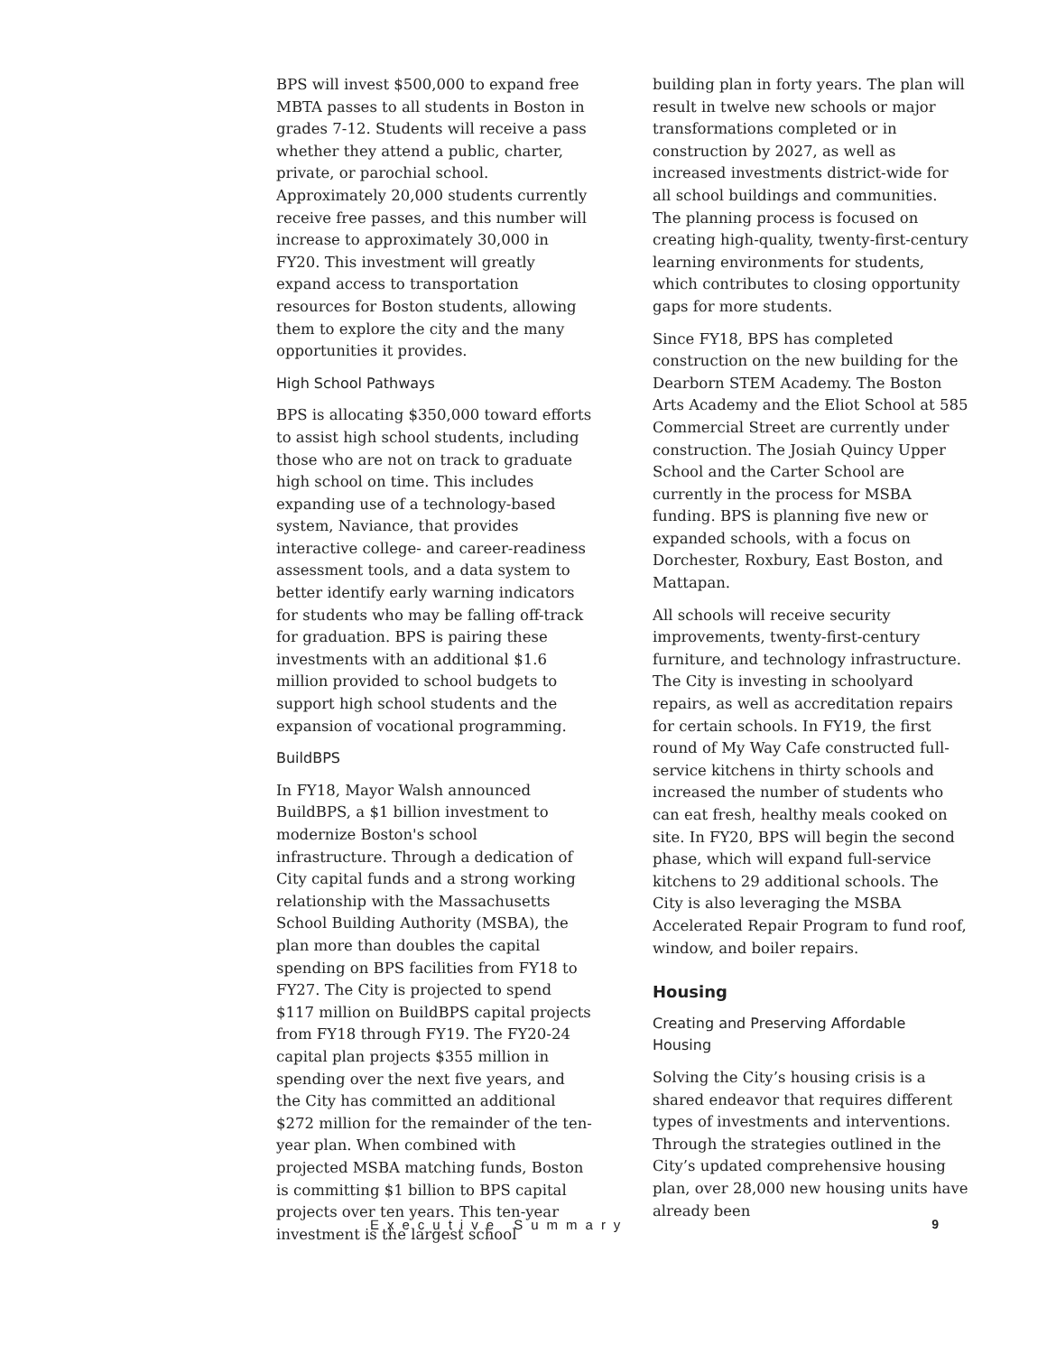BPS will invest $500,000 to expand free MBTA passes to all students in Boston in grades 7-12. Students will receive a pass whether they attend a public, charter, private, or parochial school. Approximately 20,000 students currently receive free passes, and this number will increase to approximately 30,000 in FY20. This investment will greatly expand access to transportation resources for Boston students, allowing them to explore the city and the many opportunities it provides.
High School Pathways
BPS is allocating $350,000 toward efforts to assist high school students, including those who are not on track to graduate high school on time. This includes expanding use of a technology-based system, Naviance, that provides interactive college- and career-readiness assessment tools, and a data system to better identify early warning indicators for students who may be falling off-track for graduation. BPS is pairing these investments with an additional $1.6 million provided to school budgets to support high school students and the expansion of vocational programming.
BuildBPS
In FY18, Mayor Walsh announced BuildBPS, a $1 billion investment to modernize Boston's school infrastructure. Through a dedication of City capital funds and a strong working relationship with the Massachusetts School Building Authority (MSBA), the plan more than doubles the capital spending on BPS facilities from FY18 to FY27. The City is projected to spend $117 million on BuildBPS capital projects from FY18 through FY19. The FY20-24 capital plan projects $355 million in spending over the next five years, and the City has committed an additional $272 million for the remainder of the ten-year plan. When combined with projected MSBA matching funds, Boston is committing $1 billion to BPS capital projects over ten years. This ten-year investment is the largest school
building plan in forty years. The plan will result in twelve new schools or major transformations completed or in construction by 2027, as well as increased investments district-wide for all school buildings and communities. The planning process is focused on creating high-quality, twenty-first-century learning environments for students, which contributes to closing opportunity gaps for more students.
Since FY18, BPS has completed construction on the new building for the Dearborn STEM Academy. The Boston Arts Academy and the Eliot School at 585 Commercial Street are currently under construction. The Josiah Quincy Upper School and the Carter School are currently in the process for MSBA funding. BPS is planning five new or expanded schools, with a focus on Dorchester, Roxbury, East Boston, and Mattapan.
All schools will receive security improvements, twenty-first-century furniture, and technology infrastructure. The City is investing in schoolyard repairs, as well as accreditation repairs for certain schools. In FY19, the first round of My Way Cafe constructed full-service kitchens in thirty schools and increased the number of students who can eat fresh, healthy meals cooked on site. In FY20, BPS will begin the second phase, which will expand full-service kitchens to 29 additional schools. The City is also leveraging the MSBA Accelerated Repair Program to fund roof, window, and boiler repairs.
Housing
Creating and Preserving Affordable Housing
Solving the City’s housing crisis is a shared endeavor that requires different types of investments and interventions. Through the strategies outlined in the City’s updated comprehensive housing plan, over 28,000 new housing units have already been
Executive Summary 9